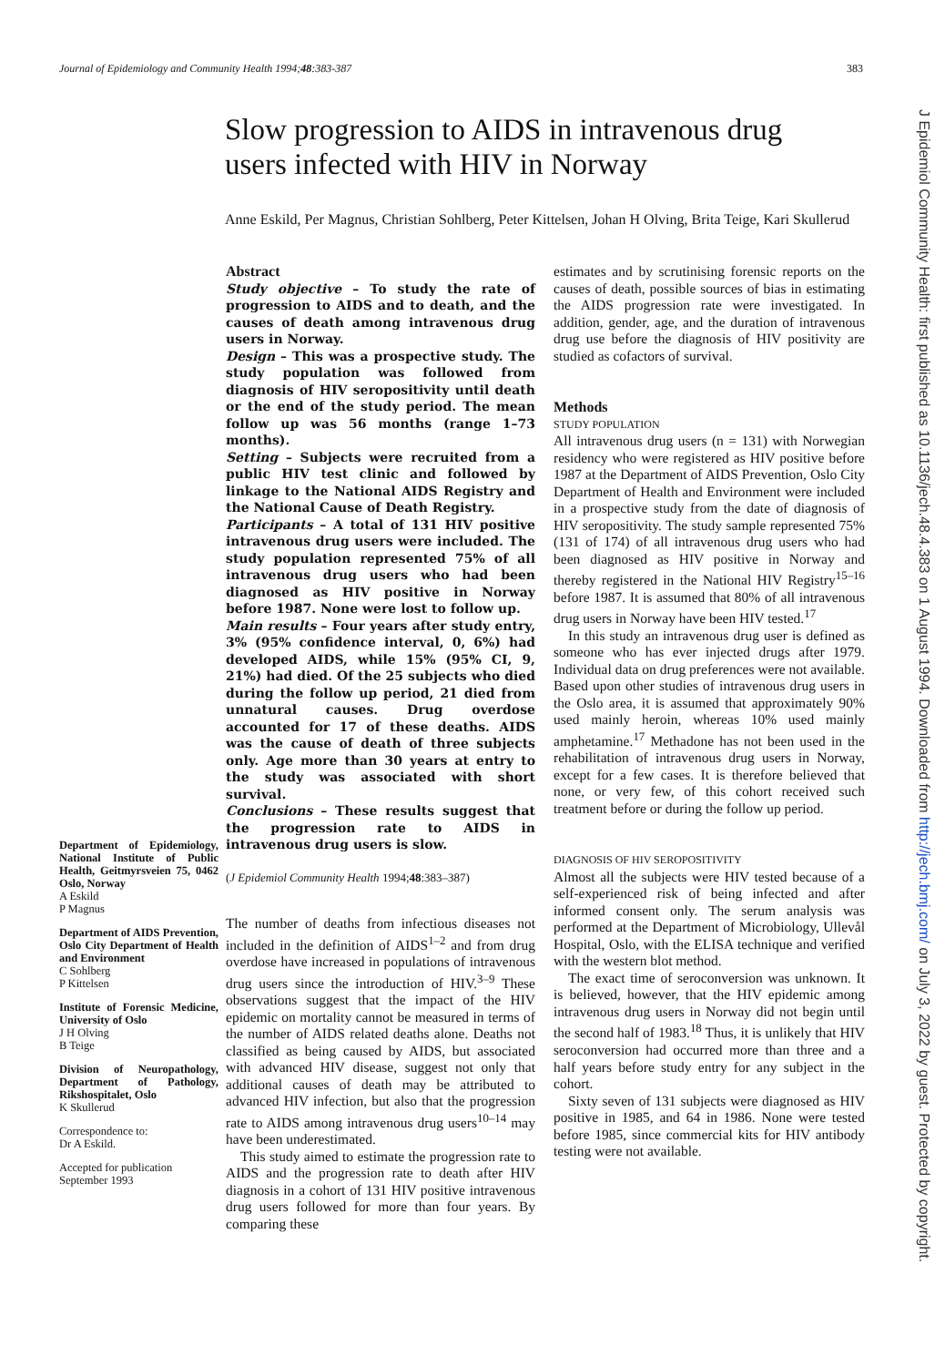Journal of Epidemiology and Community Health 1994;48:383-387 383
Slow progression to AIDS in intravenous drug users infected with HIV in Norway
Anne Eskild, Per Magnus, Christian Sohlberg, Peter Kittelsen, Johan H Olving, Brita Teige, Kari Skullerud
Department of Epidemiology, National Institute of Public Health, Geitmyrsveien 75, 0462 Oslo, Norway
A Eskild
P Magnus
Department of AIDS Prevention, Oslo City Department of Health and Environment
C Sohlberg
P Kittelsen
Institute of Forensic Medicine, University of Oslo
J H Olving
B Teige
Division of Neuropathology, Department of Pathology, Rikshospitalet, Oslo
K Skullerud
Correspondence to:
Dr A Eskild.
Accepted for publication
September 1993
Abstract
Study objective – To study the rate of progression to AIDS and to death, and the causes of death among intravenous drug users in Norway.
Design – This was a prospective study. The study population was followed from diagnosis of HIV seropositivity until death or the end of the study period. The mean follow up was 56 months (range 1–73 months).
Setting – Subjects were recruited from a public HIV test clinic and followed by linkage to the National AIDS Registry and the National Cause of Death Registry.
Participants – A total of 131 HIV positive intravenous drug users were included. The study population represented 75% of all intravenous drug users who had been diagnosed as HIV positive in Norway before 1987. None were lost to follow up.
Main results – Four years after study entry, 3% (95% confidence interval, 0, 6%) had developed AIDS, while 15% (95% CI, 9, 21%) had died. Of the 25 subjects who died during the follow up period, 21 died from unnatural causes. Drug overdose accounted for 17 of these deaths. AIDS was the cause of death of three subjects only. Age more than 30 years at entry to the study was associated with short survival.
Conclusions – These results suggest that the progression rate to AIDS in intravenous drug users is slow.
(J Epidemiol Community Health 1994;48:383–387)
The number of deaths from infectious diseases not included in the definition of AIDS<sup>1–2</sup> and from drug overdose have increased in populations of intravenous drug users since the introduction of HIV.<sup>3–9</sup> These observations suggest that the impact of the HIV epidemic on mortality cannot be measured in terms of the number of AIDS related deaths alone. Deaths not classified as being caused by AIDS, but associated with advanced HIV disease, suggest not only that additional causes of death may be attributed to advanced HIV infection, but also that the progression rate to AIDS among intravenous drug users<sup>10–14</sup> may have been underestimated.
This study aimed to estimate the progression rate to AIDS and the progression rate to death after HIV diagnosis in a cohort of 131 HIV positive intravenous drug users followed for more than four years. By comparing these
estimates and by scrutinising forensic reports on the causes of death, possible sources of bias in estimating the AIDS progression rate were investigated. In addition, gender, age, and the duration of intravenous drug use before the diagnosis of HIV positivity are studied as cofactors of survival.
Methods
STUDY POPULATION
All intravenous drug users (n = 131) with Norwegian residency who were registered as HIV positive before 1987 at the Department of AIDS Prevention, Oslo City Department of Health and Environment were included in a prospective study from the date of diagnosis of HIV seropositivity. The study sample represented 75% (131 of 174) of all intravenous drug users who had been diagnosed as HIV positive in Norway and thereby registered in the National HIV Registry<sup>15–16</sup> before 1987. It is assumed that 80% of all intravenous drug users in Norway have been HIV tested.<sup>17</sup>
In this study an intravenous drug user is defined as someone who has ever injected drugs after 1979. Individual data on drug preferences were not available. Based upon other studies of intravenous drug users in the Oslo area, it is assumed that approximately 90% used mainly heroin, whereas 10% used mainly amphetamine.<sup>17</sup> Methadone has not been used in the rehabilitation of intravenous drug users in Norway, except for a few cases. It is therefore believed that none, or very few, of this cohort received such treatment before or during the follow up period.
DIAGNOSIS OF HIV SEROPOSITIVITY
Almost all the subjects were HIV tested because of a self-experienced risk of being infected and after informed consent only. The serum analysis was performed at the Department of Microbiology, Ullevål Hospital, Oslo, with the ELISA technique and verified with the western blot method.
The exact time of seroconversion was unknown. It is believed, however, that the HIV epidemic among intravenous drug users in Norway did not begin until the second half of 1983.<sup>18</sup> Thus, it is unlikely that HIV seroconversion had occurred more than three and a half years before study entry for any subject in the cohort.
Sixty seven of 131 subjects were diagnosed as HIV positive in 1985, and 64 in 1986. None were tested before 1985, since commercial kits for HIV antibody testing were not available.
J Epidemiol Community Health: first published as 10.1136/jech.48.4.383 on 1 August 1994. Downloaded from http://jech.bmj.com/ on July 3, 2022 by guest. Protected by copyright.